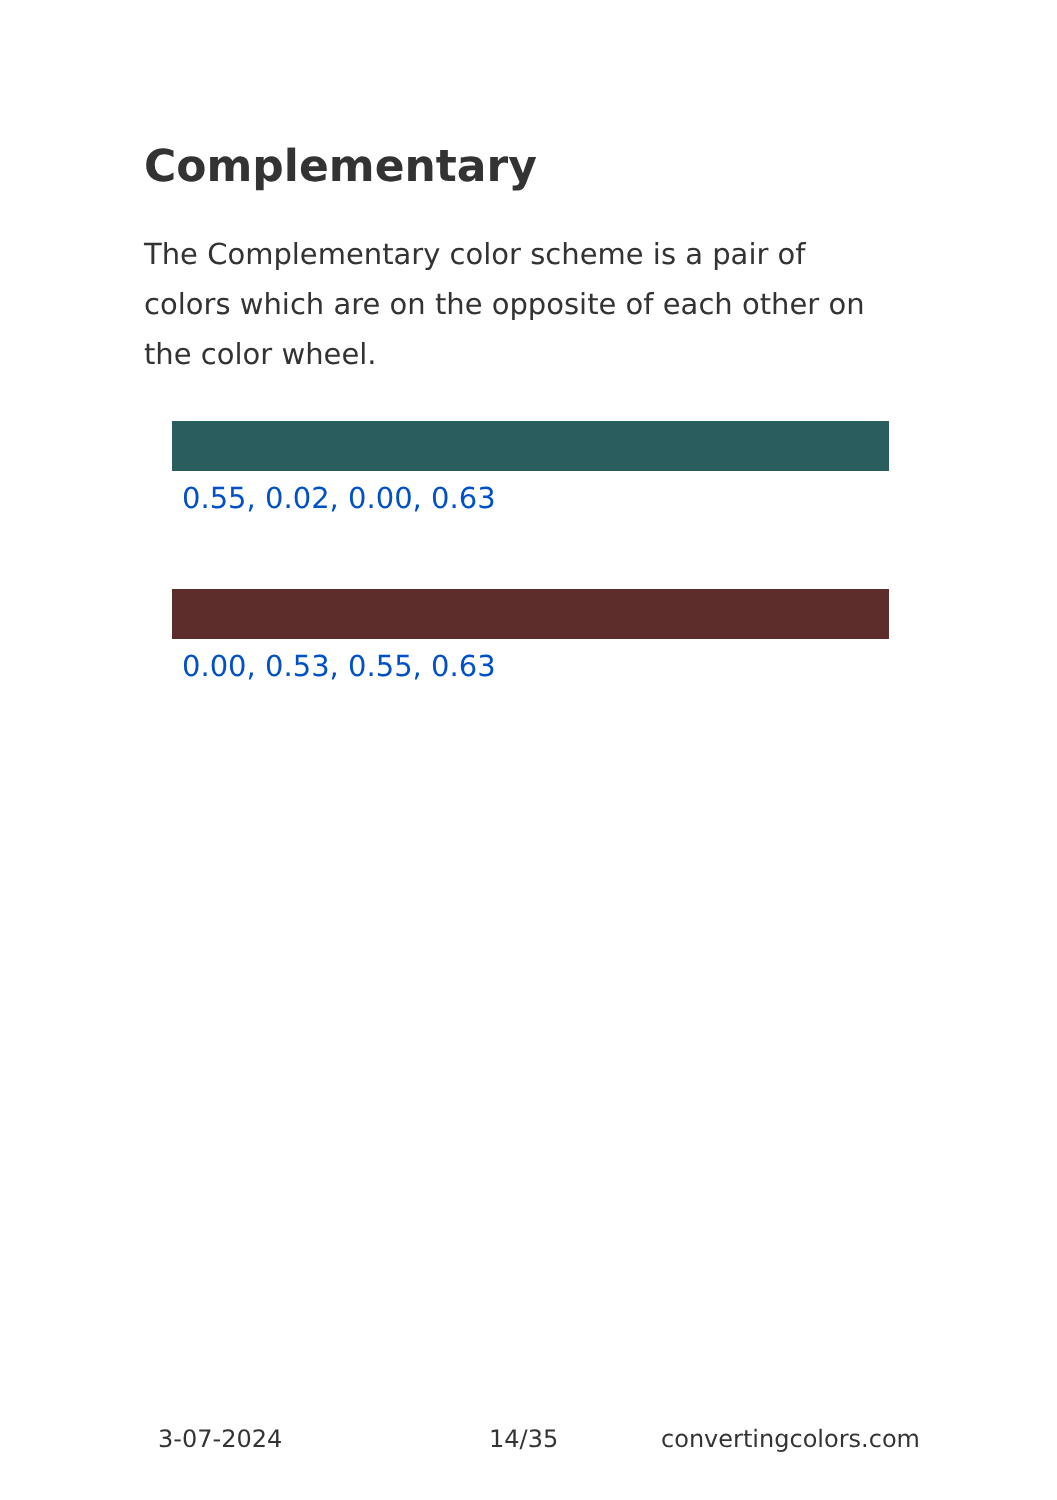Complementary
The Complementary color scheme is a pair of colors which are on the opposite of each other on the color wheel.
0.55, 0.02, 0.00, 0.63
0.00, 0.53, 0.55, 0.63
3-07-2024 14/35 convertingcolors.com